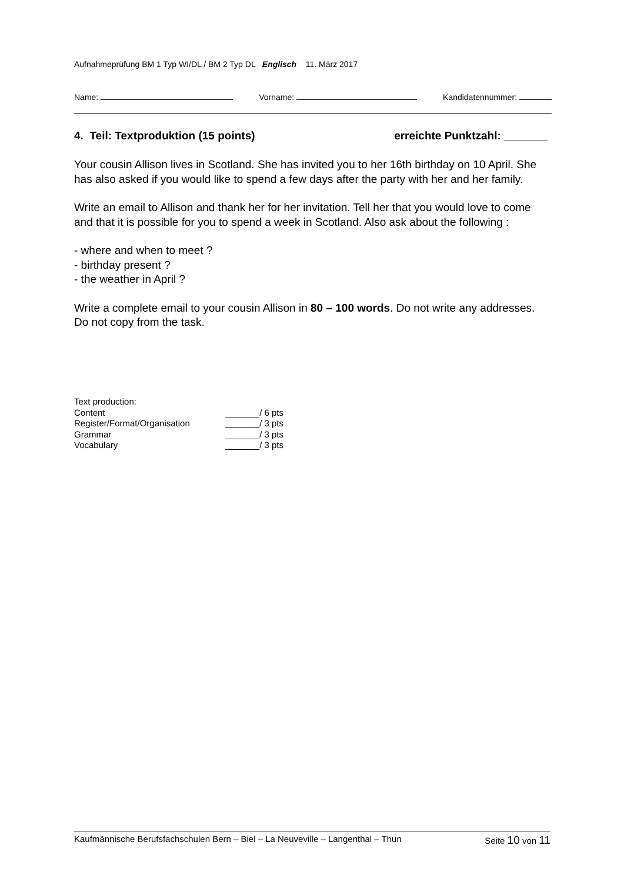Aufnahmeprüfung BM 1 Typ WI/DL / BM 2 Typ DL Englisch 11. März 2017
Name: Vorname: Kandidatennummer:
4. Teil: Textproduktion (15 points) erreichte Punktzahl: _______
Your cousin Allison lives in Scotland. She has invited you to her 16th birthday on 10 April. She has also asked if you would like to spend a few days after the party with her and her family.
Write an email to Allison and thank her for her invitation. Tell her that you would love to come and that it is possible for you to spend a week in Scotland. Also ask about the following :
- where and when to meet ?
- birthday present ?
- the weather in April ?
Write a complete email to your cousin Allison in 80 – 100 words. Do not write any addresses. Do not copy from the task.
| Text production: | |
| Content | _______/ 6 pts |
| Register/Format/Organisation | _______/ 3 pts |
| Grammar | _______/ 3 pts |
| Vocabulary | _______/ 3 pts |
Kaufmännische Berufsfachschulen Bern – Biel – La Neuveville – Langenthal – Thun Seite 10 von 11